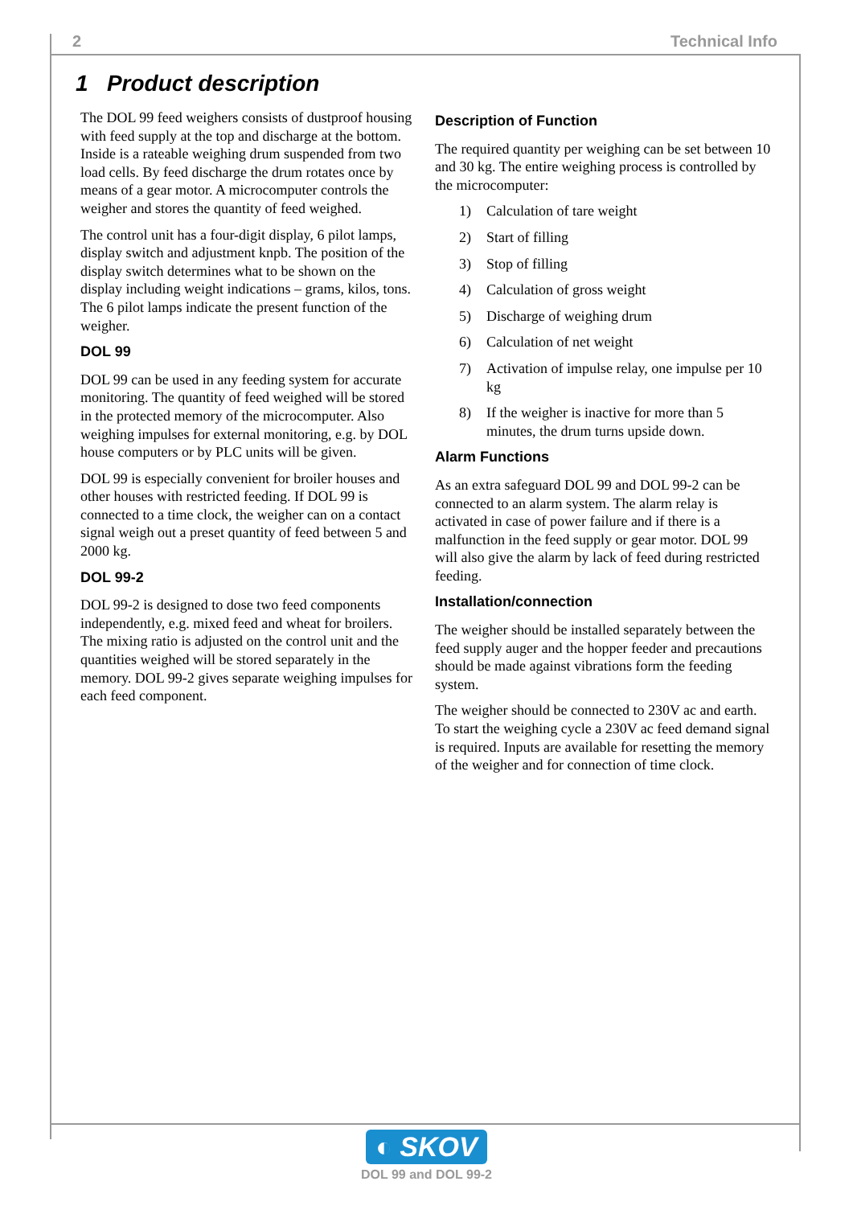2 Technical Info
1 Product description
The DOL 99 feed weighers consists of dustproof housing with feed supply at the top and discharge at the bottom. Inside is a rateable weighing drum suspended from two load cells. By feed discharge the drum rotates once by means of a gear motor. A microcomputer controls the weigher and stores the quantity of feed weighed.
The control unit has a four-digit display, 6 pilot lamps, display switch and adjustment knpb. The position of the display switch determines what to be shown on the display including weight indications – grams, kilos, tons. The 6 pilot lamps indicate the present function of the weigher.
DOL 99
DOL 99 can be used in any feeding system for accurate monitoring. The quantity of feed weighed will be stored in the protected memory of the microcomputer. Also weighing impulses for external monitoring, e.g. by DOL house computers or by PLC units will be given.
DOL 99 is especially convenient for broiler houses and other houses with restricted feeding. If DOL 99 is connected to a time clock, the weigher can on a contact signal weigh out a preset quantity of feed between 5 and 2000 kg.
DOL 99-2
DOL 99-2 is designed to dose two feed components independently, e.g. mixed feed and wheat for broilers. The mixing ratio is adjusted on the control unit and the quantities weighed will be stored separately in the memory. DOL 99-2 gives separate weighing impulses for each feed component.
Description of Function
The required quantity per weighing can be set between 10 and 30 kg. The entire weighing process is controlled by the microcomputer:
1) Calculation of tare weight
2) Start of filling
3) Stop of filling
4) Calculation of gross weight
5) Discharge of weighing drum
6) Calculation of net weight
7) Activation of impulse relay, one impulse per 10 kg
8) If the weigher is inactive for more than 5 minutes, the drum turns upside down.
Alarm Functions
As an extra safeguard DOL 99 and DOL 99-2 can be connected to an alarm system. The alarm relay is activated in case of power failure and if there is a malfunction in the feed supply or gear motor. DOL 99 will also give the alarm by lack of feed during restricted feeding.
Installation/connection
The weigher should be installed separately between the feed supply auger and the hopper feeder and precautions should be made against vibrations form the feeding system.
The weigher should be connected to 230V ac and earth. To start the weighing cycle a 230V ac feed demand signal is required. Inputs are available for resetting the memory of the weigher and for connection of time clock.
◐ SKOV
DOL 99 and DOL 99-2